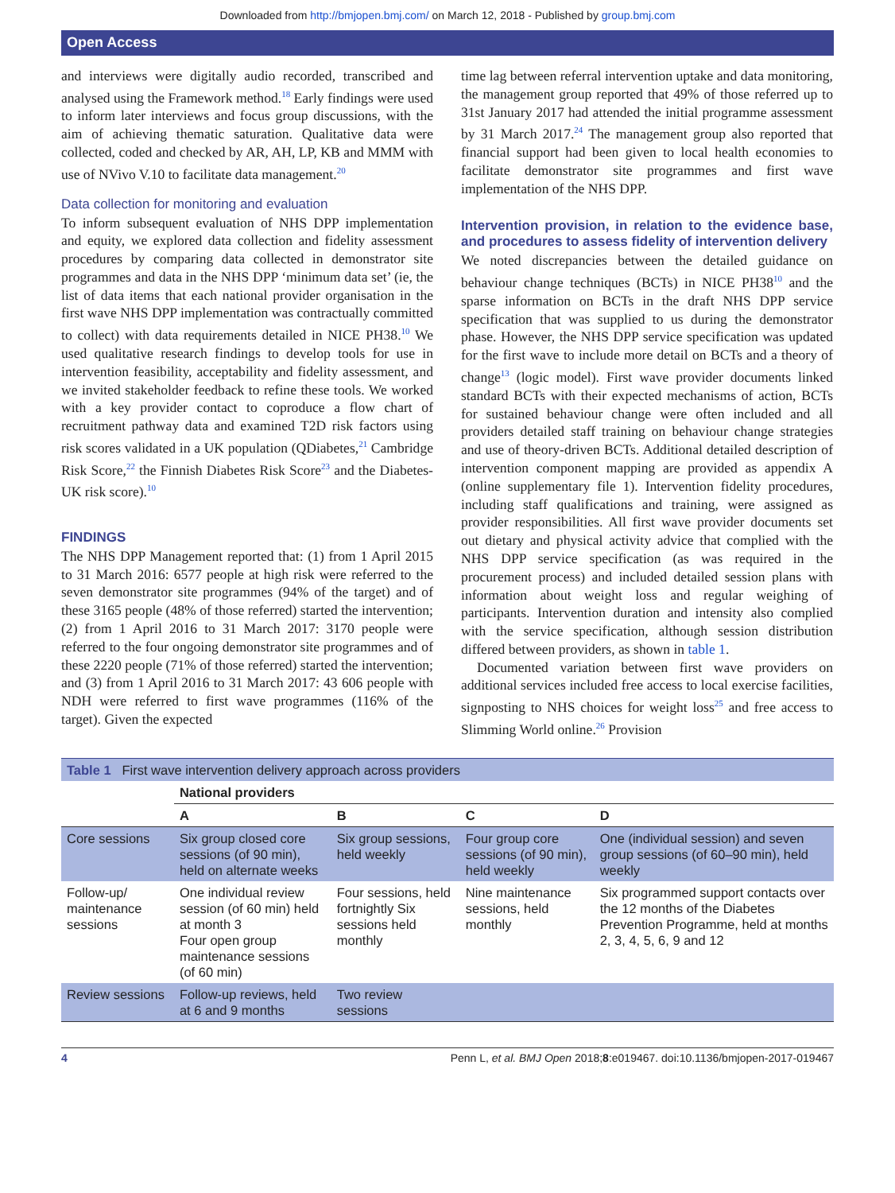Downloaded from http://bmjopen.bmj.com/ on March 12, 2018 - Published by group.bmj.com
Open Access
and interviews were digitally audio recorded, transcribed and analysed using the Framework method.<sup>18</sup> Early findings were used to inform later interviews and focus group discussions, with the aim of achieving thematic saturation. Qualitative data were collected, coded and checked by AR, AH, LP, KB and MMM with use of NVivo V.10 to facilitate data management.<sup>20</sup>
Data collection for monitoring and evaluation
To inform subsequent evaluation of NHS DPP implementation and equity, we explored data collection and fidelity assessment procedures by comparing data collected in demonstrator site programmes and data in the NHS DPP ‘minimum data set’ (ie, the list of data items that each national provider organisation in the first wave NHS DPP implementation was contractually committed to collect) with data requirements detailed in NICE PH38.<sup>10</sup> We used qualitative research findings to develop tools for use in intervention feasibility, acceptability and fidelity assessment, and we invited stakeholder feedback to refine these tools. We worked with a key provider contact to coproduce a flow chart of recruitment pathway data and examined T2D risk factors using risk scores validated in a UK population (QDiabetes,<sup>21</sup> Cambridge Risk Score,<sup>22</sup> the Finnish Diabetes Risk Score<sup>23</sup> and the Diabetes-UK risk score).<sup>10</sup>
FINDINGS
The NHS DPP Management reported that: (1) from 1 April 2015 to 31 March 2016: 6577 people at high risk were referred to the seven demonstrator site programmes (94% of the target) and of these 3165 people (48% of those referred) started the intervention; (2) from 1 April 2016 to 31 March 2017: 3170 people were referred to the four ongoing demonstrator site programmes and of these 2220 people (71% of those referred) started the intervention; and (3) from 1 April 2016 to 31 March 2017: 43 606 people with NDH were referred to first wave programmes (116% of the target). Given the expected
time lag between referral intervention uptake and data monitoring, the management group reported that 49% of those referred up to 31st January 2017 had attended the initial programme assessment by 31 March 2017.<sup>24</sup> The management group also reported that financial support had been given to local health economies to facilitate demonstrator site programmes and first wave implementation of the NHS DPP.
Intervention provision, in relation to the evidence base, and procedures to assess fidelity of intervention delivery
We noted discrepancies between the detailed guidance on behaviour change techniques (BCTs) in NICE PH38<sup>10</sup> and the sparse information on BCTs in the draft NHS DPP service specification that was supplied to us during the demonstrator phase. However, the NHS DPP service specification was updated for the first wave to include more detail on BCTs and a theory of change<sup>13</sup> (logic model). First wave provider documents linked standard BCTs with their expected mechanisms of action, BCTs for sustained behaviour change were often included and all providers detailed staff training on behaviour change strategies and use of theory-driven BCTs. Additional detailed description of intervention component mapping are provided as appendix A (online supplementary file 1). Intervention fidelity procedures, including staff qualifications and training, were assigned as provider responsibilities. All first wave provider documents set out dietary and physical activity advice that complied with the NHS DPP service specification (as was required in the procurement process) and included detailed session plans with information about weight loss and regular weighing of participants. Intervention duration and intensity also complied with the service specification, although session distribution differed between providers, as shown in table 1.
Documented variation between first wave providers on additional services included free access to local exercise facilities, signposting to NHS choices for weight loss<sup>25</sup> and free access to Slimming World online.<sup>26</sup> Provision
| Table 1 First wave intervention delivery approach across providers | | | | |
| | National providers | | | |
| | A | B | C | D |
| Core sessions | Six group closed core sessions (of 90 min), held on alternate weeks | Six group sessions, held weekly | Four group core sessions (of 90 min), held weekly | One (individual session) and seven group sessions (of 60–90 min), held weekly |
| Follow-up/ maintenance sessions | One individual review session (of 60 min) held at month 3 Four open group maintenance sessions (of 60 min) | Four sessions, held fortnightly Six sessions held monthly | Nine maintenance sessions, held monthly | Six programmed support contacts over the 12 months of the Diabetes Prevention Programme, held at months 2, 3, 4, 5, 6, 9 and 12 |
| Review sessions | Follow-up reviews, held at 6 and 9 months | Two review sessions | | |
4 Penn L, et al. BMJ Open 2018;8:e019467. doi:10.1136/bmjopen-2017-019467